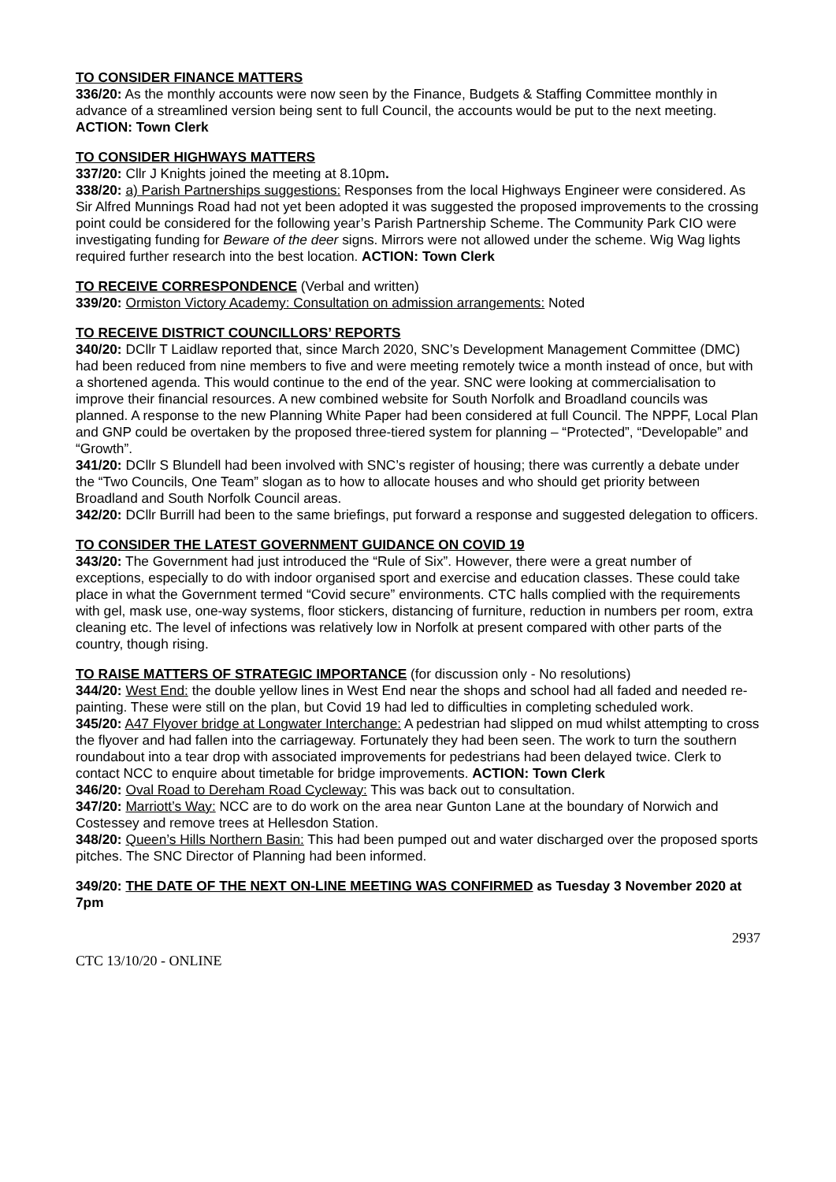TO CONSIDER FINANCE MATTERS
336/20: As the monthly accounts were now seen by the Finance, Budgets & Staffing Committee monthly in advance of a streamlined version being sent to full Council, the accounts would be put to the next meeting. ACTION: Town Clerk
TO CONSIDER HIGHWAYS MATTERS
337/20: Cllr J Knights joined the meeting at 8.10pm.
338/20: a) Parish Partnerships suggestions: Responses from the local Highways Engineer were considered. As Sir Alfred Munnings Road had not yet been adopted it was suggested the proposed improvements to the crossing point could be considered for the following year’s Parish Partnership Scheme. The Community Park CIO were investigating funding for Beware of the deer signs. Mirrors were not allowed under the scheme. Wig Wag lights required further research into the best location. ACTION: Town Clerk
TO RECEIVE CORRESPONDENCE (Verbal and written)
339/20: Ormiston Victory Academy: Consultation on admission arrangements: Noted
TO RECEIVE DISTRICT COUNCILLORS’ REPORTS
340/20: DCllr T Laidlaw reported that, since March 2020, SNC’s Development Management Committee (DMC) had been reduced from nine members to five and were meeting remotely twice a month instead of once, but with a shortened agenda. This would continue to the end of the year. SNC were looking at commercialisation to improve their financial resources. A new combined website for South Norfolk and Broadland councils was planned. A response to the new Planning White Paper had been considered at full Council. The NPPF, Local Plan and GNP could be overtaken by the proposed three-tiered system for planning – “Protected”, “Developable” and “Growth”.
341/20: DCllr S Blundell had been involved with SNC’s register of housing; there was currently a debate under the “Two Councils, One Team” slogan as to how to allocate houses and who should get priority between Broadland and South Norfolk Council areas.
342/20: DCllr Burrill had been to the same briefings, put forward a response and suggested delegation to officers.
TO CONSIDER THE LATEST GOVERNMENT GUIDANCE ON COVID 19
343/20: The Government had just introduced the “Rule of Six”. However, there were a great number of exceptions, especially to do with indoor organised sport and exercise and education classes. These could take place in what the Government termed “Covid secure” environments. CTC halls complied with the requirements with gel, mask use, one-way systems, floor stickers, distancing of furniture, reduction in numbers per room, extra cleaning etc. The level of infections was relatively low in Norfolk at present compared with other parts of the country, though rising.
TO RAISE MATTERS OF STRATEGIC IMPORTANCE (for discussion only - No resolutions)
344/20: West End: the double yellow lines in West End near the shops and school had all faded and needed re-painting. These were still on the plan, but Covid 19 had led to difficulties in completing scheduled work.
345/20: A47 Flyover bridge at Longwater Interchange: A pedestrian had slipped on mud whilst attempting to cross the flyover and had fallen into the carriageway. Fortunately they had been seen. The work to turn the southern roundabout into a tear drop with associated improvements for pedestrians had been delayed twice. Clerk to contact NCC to enquire about timetable for bridge improvements. ACTION: Town Clerk
346/20: Oval Road to Dereham Road Cycleway: This was back out to consultation.
347/20: Marriott’s Way: NCC are to do work on the area near Gunton Lane at the boundary of Norwich and Costessey and remove trees at Hellesdon Station.
348/20: Queen’s Hills Northern Basin: This had been pumped out and water discharged over the proposed sports pitches. The SNC Director of Planning had been informed.
349/20: THE DATE OF THE NEXT ON-LINE MEETING WAS CONFIRMED as Tuesday 3 November 2020 at 7pm
2937
CTC 13/10/20 - ONLINE